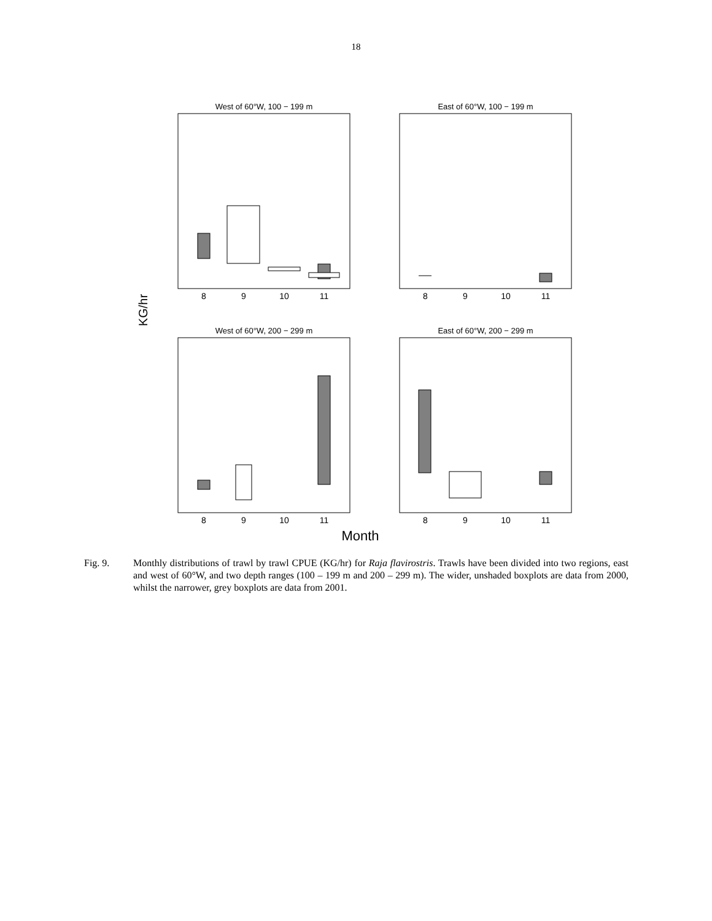18
West of 60°W, 100 − 199 m
8
9
10
11
East of 60°W, 100 − 199 m
8
9
10
11
KG/hr
West of 60°W, 200 − 299 m
8
9
10
11
East of 60°W, 200 − 299 m
8
9
10
11
Month
Fig. 9. Monthly distributions of trawl by trawl CPUE (KG/hr) for Raja flavirostris. Trawls have been divided into two regions, east and west of 60°W, and two depth ranges (100 – 199 m and 200 – 299 m). The wider, unshaded boxplots are data from 2000, whilst the narrower, grey boxplots are data from 2001.